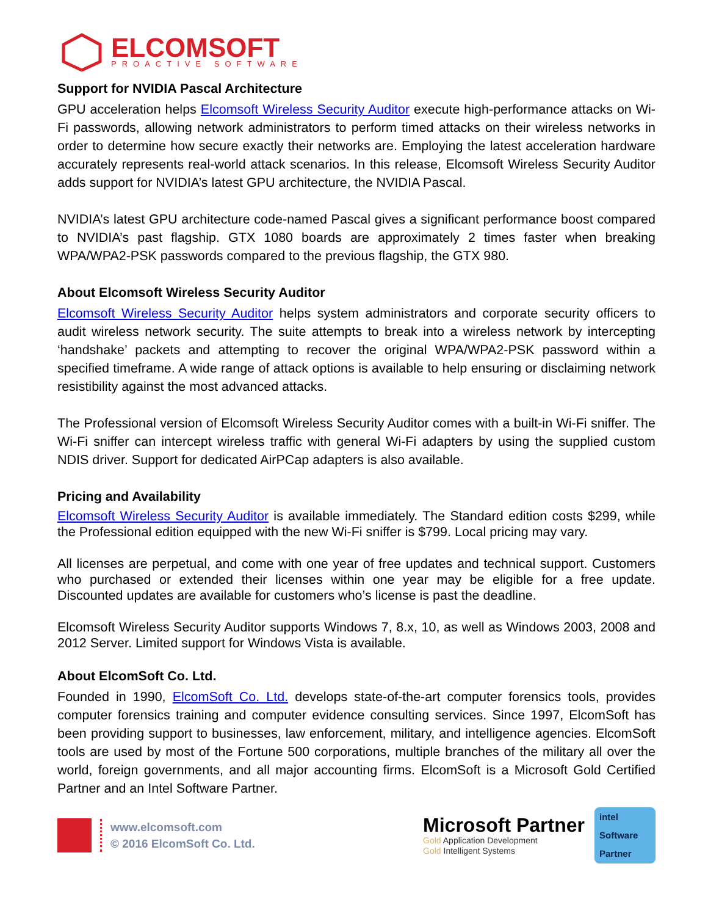ELCOMSOFT
PROACTIVE SOFTWARE
Support for NVIDIA Pascal Architecture
GPU acceleration helps Elcomsoft Wireless Security Auditor execute high-performance attacks on Wi-Fi passwords, allowing network administrators to perform timed attacks on their wireless networks in order to determine how secure exactly their networks are. Employing the latest acceleration hardware accurately represents real-world attack scenarios. In this release, Elcomsoft Wireless Security Auditor adds support for NVIDIA’s latest GPU architecture, the NVIDIA Pascal.
NVIDIA’s latest GPU architecture code-named Pascal gives a significant performance boost compared to NVIDIA’s past flagship. GTX 1080 boards are approximately 2 times faster when breaking WPA/WPA2-PSK passwords compared to the previous flagship, the GTX 980.
About Elcomsoft Wireless Security Auditor
Elcomsoft Wireless Security Auditor helps system administrators and corporate security officers to audit wireless network security. The suite attempts to break into a wireless network by intercepting ‘handshake’ packets and attempting to recover the original WPA/WPA2-PSK password within a specified timeframe. A wide range of attack options is available to help ensuring or disclaiming network resistibility against the most advanced attacks.
The Professional version of Elcomsoft Wireless Security Auditor comes with a built-in Wi-Fi sniffer. The Wi-Fi sniffer can intercept wireless traffic with general Wi-Fi adapters by using the supplied custom NDIS driver. Support for dedicated AirPCap adapters is also available.
Pricing and Availability
Elcomsoft Wireless Security Auditor is available immediately. The Standard edition costs $299, while the Professional edition equipped with the new Wi-Fi sniffer is $799. Local pricing may vary.
All licenses are perpetual, and come with one year of free updates and technical support. Customers who purchased or extended their licenses within one year may be eligible for a free update. Discounted updates are available for customers who’s license is past the deadline.
Elcomsoft Wireless Security Auditor supports Windows 7, 8.x, 10, as well as Windows 2003, 2008 and 2012 Server. Limited support for Windows Vista is available.
About ElcomSoft Co. Ltd.
Founded in 1990, ElcomSoft Co. Ltd. develops state-of-the-art computer forensics tools, provides computer forensics training and computer evidence consulting services. Since 1997, ElcomSoft has been providing support to businesses, law enforcement, military, and intelligence agencies. ElcomSoft tools are used by most of the Fortune 500 corporations, multiple branches of the military all over the world, foreign governments, and all major accounting firms. ElcomSoft is a Microsoft Gold Certified Partner and an Intel Software Partner.
www.elcomsoft.com
© 2016 ElcomSoft Co. Ltd.
Microsoft Partner
Gold Application Development
Gold Intelligent Systems
intel
Software
Partner